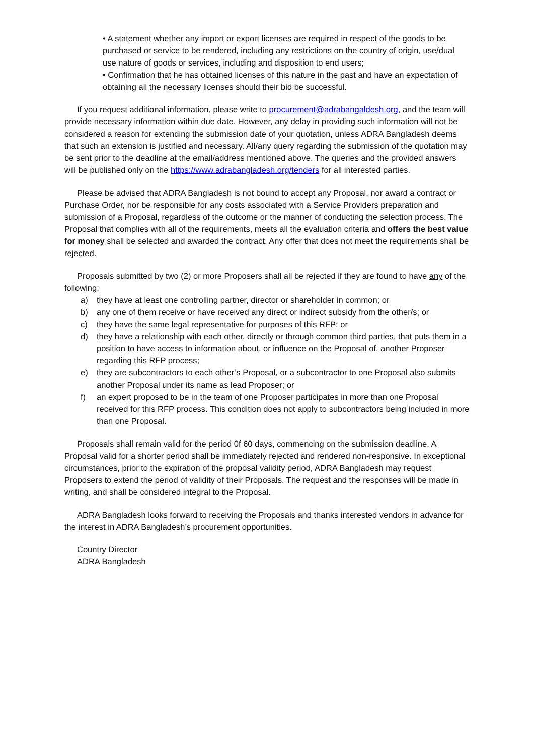• A statement whether any import or export licenses are required in respect of the goods to be purchased or service to be rendered, including any restrictions on the country of origin, use/dual use nature of goods or services, including and disposition to end users;
• Confirmation that he has obtained licenses of this nature in the past and have an expectation of obtaining all the necessary licenses should their bid be successful.
If you request additional information, please write to procurement@adrabangaldesh.org, and the team will provide necessary information within due date. However, any delay in providing such information will not be considered a reason for extending the submission date of your quotation, unless ADRA Bangladesh deems that such an extension is justified and necessary. All/any query regarding the submission of the quotation may be sent prior to the deadline at the email/address mentioned above. The queries and the provided answers will be published only on the https://www.adrabangladesh.org/tenders for all interested parties.
Please be advised that ADRA Bangladesh is not bound to accept any Proposal, nor award a contract or Purchase Order, nor be responsible for any costs associated with a Service Providers preparation and submission of a Proposal, regardless of the outcome or the manner of conducting the selection process. The Proposal that complies with all of the requirements, meets all the evaluation criteria and offers the best value for money shall be selected and awarded the contract. Any offer that does not meet the requirements shall be rejected.
Proposals submitted by two (2) or more Proposers shall all be rejected if they are found to have any of the following:
a) they have at least one controlling partner, director or shareholder in common; or
b) any one of them receive or have received any direct or indirect subsidy from the other/s; or
c) they have the same legal representative for purposes of this RFP; or
d) they have a relationship with each other, directly or through common third parties, that puts them in a position to have access to information about, or influence on the Proposal of, another Proposer regarding this RFP process;
e) they are subcontractors to each other’s Proposal, or a subcontractor to one Proposal also submits another Proposal under its name as lead Proposer; or
f) an expert proposed to be in the team of one Proposer participates in more than one Proposal received for this RFP process. This condition does not apply to subcontractors being included in more than one Proposal.
Proposals shall remain valid for the period 0f 60 days, commencing on the submission deadline. A Proposal valid for a shorter period shall be immediately rejected and rendered non-responsive. In exceptional circumstances, prior to the expiration of the proposal validity period, ADRA Bangladesh may request Proposers to extend the period of validity of their Proposals. The request and the responses will be made in writing, and shall be considered integral to the Proposal.
ADRA Bangladesh looks forward to receiving the Proposals and thanks interested vendors in advance for the interest in ADRA Bangladesh’s procurement opportunities.
Country Director
ADRA Bangladesh